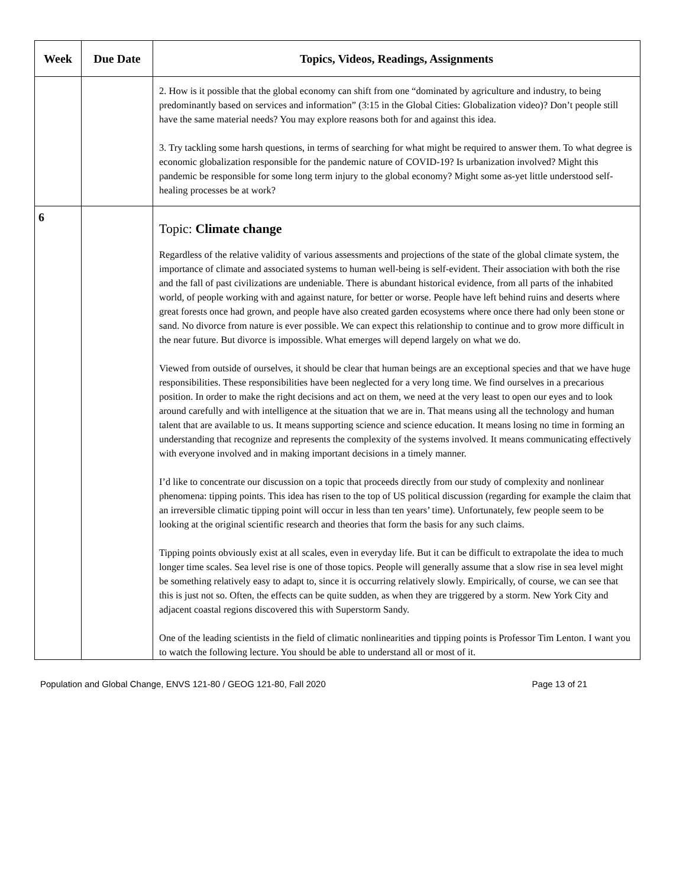| Week | Due Date | Topics, Videos, Readings, Assignments |
| --- | --- | --- |
| | | 2. How is it possible that the global economy can shift from one “dominated by agriculture and industry, to being predominantly based on services and information” (3:15 in the Global Cities: Globalization video)? Don’t people still have the same material needs? You may explore reasons both for and against this idea. 3. Try tackling some harsh questions, in terms of searching for what might be required to answer them. To what degree is economic globalization responsible for the pandemic nature of COVID-19? Is urbanization involved? Might this pandemic be responsible for some long term injury to the global economy? Might some as-yet little understood self-healing processes be at work? |
| 6 | | Topic: Climate change Regardless of the relative validity of various assessments and projections of the state of the global climate system, the importance of climate and associated systems to human well-being is self-evident. Their association with both the rise and the fall of past civilizations are undeniable. There is abundant historical evidence, from all parts of the inhabited world, of people working with and against nature, for better or worse. People have left behind ruins and deserts where great forests once had grown, and people have also created garden ecosystems where once there had only been stone or sand. No divorce from nature is ever possible. We can expect this relationship to continue and to grow more difficult in the near future. But divorce is impossible. What emerges will depend largely on what we do. Viewed from outside of ourselves, it should be clear that human beings are an exceptional species and that we have huge responsibilities. These responsibilities have been neglected for a very long time. We find ourselves in a precarious position. In order to make the right decisions and act on them, we need at the very least to open our eyes and to look around carefully and with intelligence at the situation that we are in. That means using all the technology and human talent that are available to us. It means supporting science and science education. It means losing no time in forming an understanding that recognize and represents the complexity of the systems involved. It means communicating effectively with everyone involved and in making important decisions in a timely manner. I’d like to concentrate our discussion on a topic that proceeds directly from our study of complexity and nonlinear phenomena: tipping points. This idea has risen to the top of US political discussion (regarding for example the claim that an irreversible climatic tipping point will occur in less than ten years’ time). Unfortunately, few people seem to be looking at the original scientific research and theories that form the basis for any such claims. Tipping points obviously exist at all scales, even in everyday life. But it can be difficult to extrapolate the idea to much longer time scales. Sea level rise is one of those topics. People will generally assume that a slow rise in sea level might be something relatively easy to adapt to, since it is occurring relatively slowly. Empirically, of course, we can see that this is just not so. Often, the effects can be quite sudden, as when they are triggered by a storm. New York City and adjacent coastal regions discovered this with Superstorm Sandy. One of the leading scientists in the field of climatic nonlinearities and tipping points is Professor Tim Lenton. I want you to watch the following lecture. You should be able to understand all or most of it. |
Population and Global Change, ENVS 121-80 / GEOG 121-80, Fall 2020 Page 13 of 21